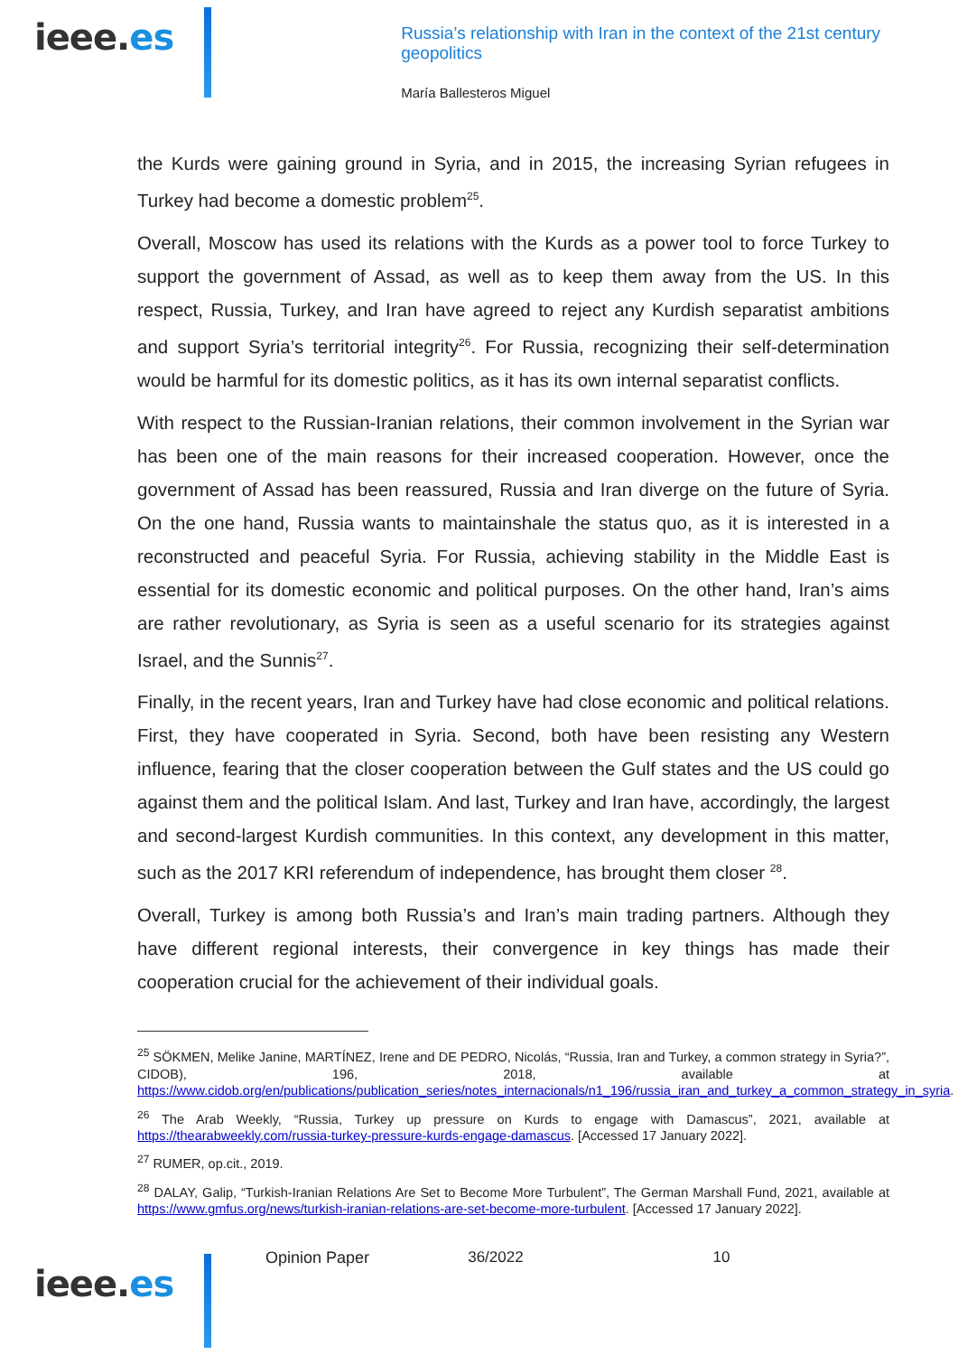ieee.es
Russia’s relationship with Iran in the context of the 21st century geopolitics
María Ballesteros Miguel
the Kurds were gaining ground in Syria, and in 2015, the increasing Syrian refugees in Turkey had become a domestic problem<sup>25</sup>.
Overall, Moscow has used its relations with the Kurds as a power tool to force Turkey to support the government of Assad, as well as to keep them away from the US. In this respect, Russia, Turkey, and Iran have agreed to reject any Kurdish separatist ambitions and support Syria’s territorial integrity<sup>26</sup>. For Russia, recognizing their self-determination would be harmful for its domestic politics, as it has its own internal separatist conflicts.
With respect to the Russian-Iranian relations, their common involvement in the Syrian war has been one of the main reasons for their increased cooperation. However, once the government of Assad has been reassured, Russia and Iran diverge on the future of Syria. On the one hand, Russia wants to maintainshale the status quo, as it is interested in a reconstructed and peaceful Syria. For Russia, achieving stability in the Middle East is essential for its domestic economic and political purposes. On the other hand, Iran’s aims are rather revolutionary, as Syria is seen as a useful scenario for its strategies against Israel, and the Sunnis<sup>27</sup>.
Finally, in the recent years, Iran and Turkey have had close economic and political relations. First, they have cooperated in Syria. Second, both have been resisting any Western influence, fearing that the closer cooperation between the Gulf states and the US could go against them and the political Islam. And last, Turkey and Iran have, accordingly, the largest and second-largest Kurdish communities. In this context, any development in this matter, such as the 2017 KRI referendum of independence, has brought them closer <sup>28</sup>.
Overall, Turkey is among both Russia’s and Iran’s main trading partners. Although they have different regional interests, their convergence in key things has made their cooperation crucial for the achievement of their individual goals.
<sup>25</sup> SÖKMEN, Melike Janine, MARTÍNEZ, Irene and DE PEDRO, Nicolás, “Russia, Iran and Turkey, a common strategy in Syria?”, CIDOB), 196, 2018, available at https://www.cidob.org/en/publications/publication_series/notes_internacionals/n1_196/russia_iran_and_turkey_a_common_strategy_in_syria.
<sup>26</sup> The Arab Weekly, “Russia, Turkey up pressure on Kurds to engage with Damascus”, 2021, available at https://thearabweekly.com/russia-turkey-pressure-kurds-engage-damascus. [Accessed 17 January 2022].
<sup>27</sup> RUMER, op.cit., 2019.
<sup>28</sup> DALAY, Galip, “Turkish-Iranian Relations Are Set to Become More Turbulent”, The German Marshall Fund, 2021, available at https://www.gmfus.org/news/turkish-iranian-relations-are-set-become-more-turbulent. [Accessed 17 January 2022].
ieee.es
Opinion Paper 36/2022 10